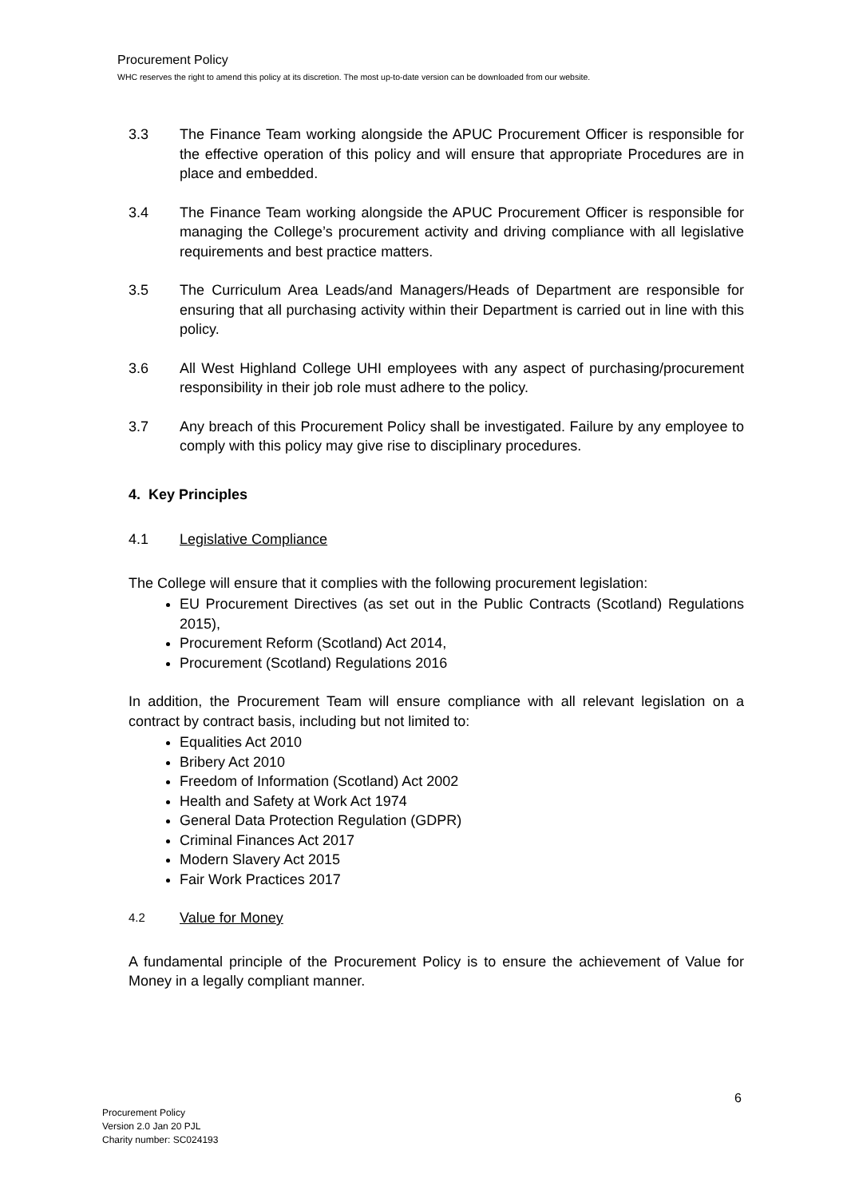Procurement Policy
WHC reserves the right to amend this policy at its discretion. The most up-to-date version can be downloaded from our website.
3.3 The Finance Team working alongside the APUC Procurement Officer is responsible for the effective operation of this policy and will ensure that appropriate Procedures are in place and embedded.
3.4 The Finance Team working alongside the APUC Procurement Officer is responsible for managing the College’s procurement activity and driving compliance with all legislative requirements and best practice matters.
3.5 The Curriculum Area Leads/and Managers/Heads of Department are responsible for ensuring that all purchasing activity within their Department is carried out in line with this policy.
3.6 All West Highland College UHI employees with any aspect of purchasing/procurement responsibility in their job role must adhere to the policy.
3.7 Any breach of this Procurement Policy shall be investigated. Failure by any employee to comply with this policy may give rise to disciplinary procedures.
4. Key Principles
4.1 Legislative Compliance
The College will ensure that it complies with the following procurement legislation:
EU Procurement Directives (as set out in the Public Contracts (Scotland) Regulations 2015),
Procurement Reform (Scotland) Act 2014,
Procurement (Scotland) Regulations 2016
In addition, the Procurement Team will ensure compliance with all relevant legislation on a contract by contract basis, including but not limited to:
Equalities Act 2010
Bribery Act 2010
Freedom of Information (Scotland) Act 2002
Health and Safety at Work Act 1974
General Data Protection Regulation (GDPR)
Criminal Finances Act 2017
Modern Slavery Act 2015
Fair Work Practices 2017
4.2
Value for Money
A fundamental principle of the Procurement Policy is to ensure the achievement of Value for Money in a legally compliant manner.
6
Procurement Policy
Version 2.0 Jan 20 PJL
Charity number: SC024193